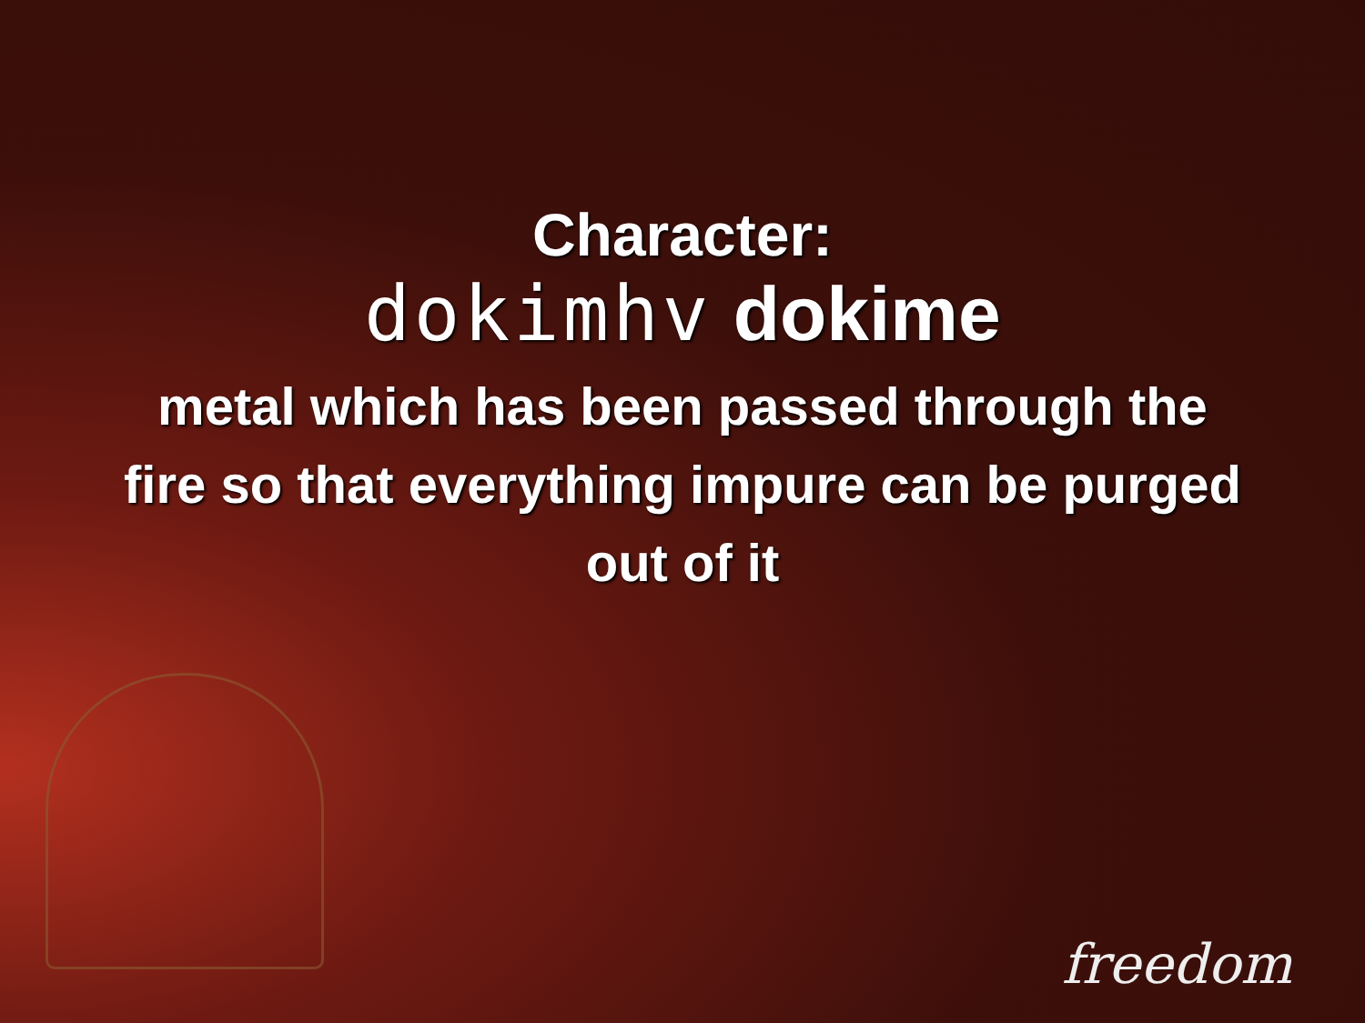Character:
dokimhv dokime
metal which has been passed through the fire so that everything impure can be purged out of it
freedom